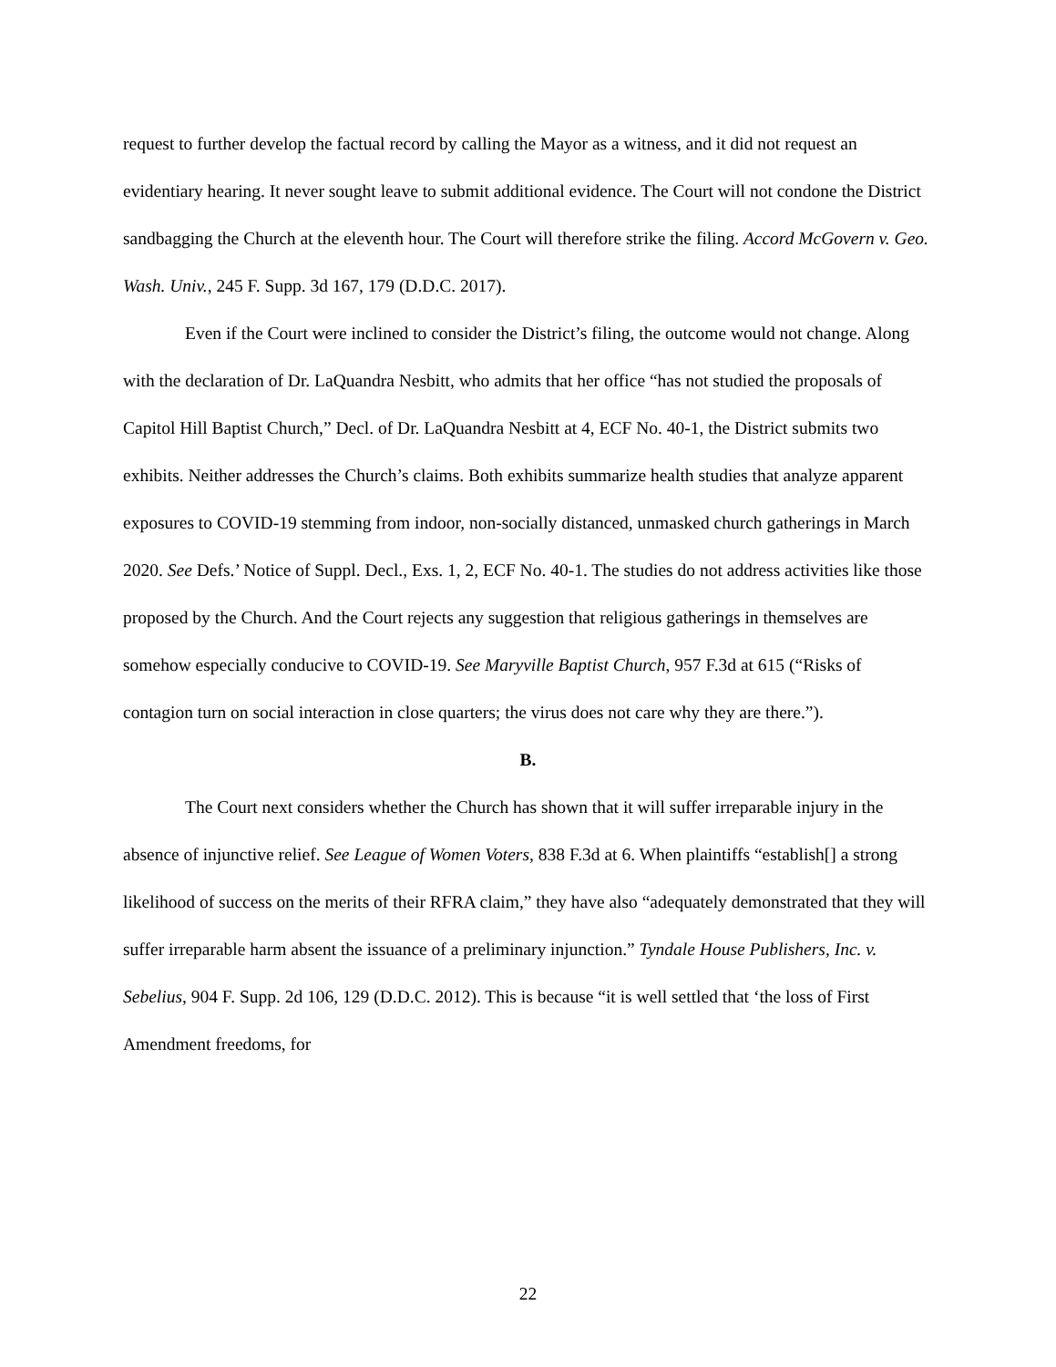request to further develop the factual record by calling the Mayor as a witness, and it did not request an evidentiary hearing. It never sought leave to submit additional evidence. The Court will not condone the District sandbagging the Church at the eleventh hour. The Court will therefore strike the filing. Accord McGovern v. Geo. Wash. Univ., 245 F. Supp. 3d 167, 179 (D.D.C. 2017).
Even if the Court were inclined to consider the District’s filing, the outcome would not change. Along with the declaration of Dr. LaQuandra Nesbitt, who admits that her office “has not studied the proposals of Capitol Hill Baptist Church,” Decl. of Dr. LaQuandra Nesbitt at 4, ECF No. 40-1, the District submits two exhibits. Neither addresses the Church’s claims. Both exhibits summarize health studies that analyze apparent exposures to COVID-19 stemming from indoor, non-socially distanced, unmasked church gatherings in March 2020. See Defs.’ Notice of Suppl. Decl., Exs. 1, 2, ECF No. 40-1. The studies do not address activities like those proposed by the Church. And the Court rejects any suggestion that religious gatherings in themselves are somehow especially conducive to COVID-19. See Maryville Baptist Church, 957 F.3d at 615 (“Risks of contagion turn on social interaction in close quarters; the virus does not care why they are there.”).
B.
The Court next considers whether the Church has shown that it will suffer irreparable injury in the absence of injunctive relief. See League of Women Voters, 838 F.3d at 6. When plaintiffs “establish[] a strong likelihood of success on the merits of their RFRA claim,” they have also “adequately demonstrated that they will suffer irreparable harm absent the issuance of a preliminary injunction.” Tyndale House Publishers, Inc. v. Sebelius, 904 F. Supp. 2d 106, 129 (D.D.C. 2012). This is because “it is well settled that ‘the loss of First Amendment freedoms, for
22